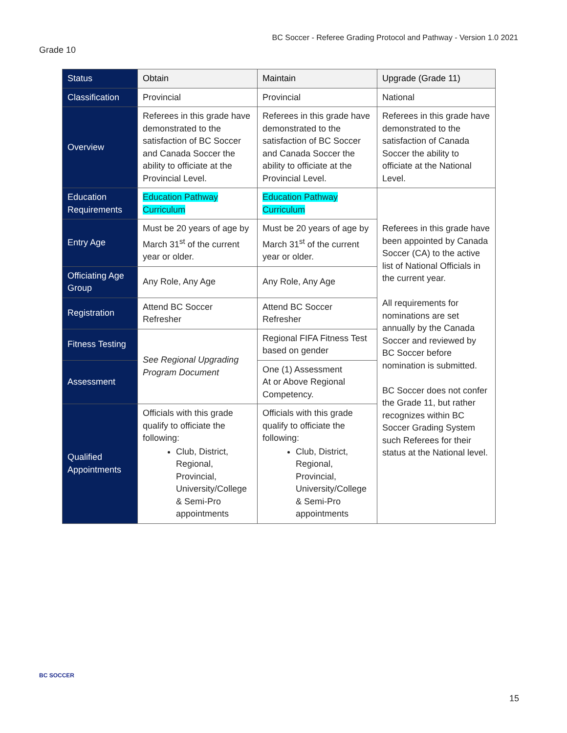BC Soccer - Referee Grading Protocol and Pathway - Version 1.0 2021
Grade 10
| Status | Obtain | Maintain | Upgrade (Grade 11) |
| --- | --- | --- | --- |
| Classification | Provincial | Provincial | National |
| Overview | Referees in this grade have demonstrated to the satisfaction of BC Soccer and Canada Soccer the ability to officiate at the Provincial Level. | Referees in this grade have demonstrated to the satisfaction of BC Soccer and Canada Soccer the ability to officiate at the Provincial Level. | Referees in this grade have demonstrated to the satisfaction of Canada Soccer the ability to officiate at the National Level. |
| Education Requirements | Education Pathway Curriculum | Education Pathway Curriculum | Referees in this grade have been appointed by Canada Soccer (CA) to the active list of National Officials in the current year. All requirements for nominations are set annually by the Canada Soccer and reviewed by BC Soccer before nomination is submitted. BC Soccer does not confer the Grade 11, but rather recognizes within BC Soccer Grading System such Referees for their status at the National level. |
| Entry Age | Must be 20 years of age by March 31<sup>st</sup> of the current year or older. | Must be 20 years of age by March 31<sup>st</sup> of the current year or older. | |
| Officiating Age Group | Any Role, Any Age | Any Role, Any Age | |
| Registration | Attend BC Soccer Refresher | Attend BC Soccer Refresher | |
| Fitness Testing | See Regional Upgrading Program Document | Regional FIFA Fitness Test based on gender | |
| Assessment | | One (1) Assessment At or Above Regional Competency. | |
| Qualified Appointments | Officials with this grade qualify to officiate the following: Club, District, Regional, Provincial, University/College & Semi-Pro appointments | Officials with this grade qualify to officiate the following: Club, District, Regional, Provincial, University/College & Semi-Pro appointments | |
BC SOCCER
15